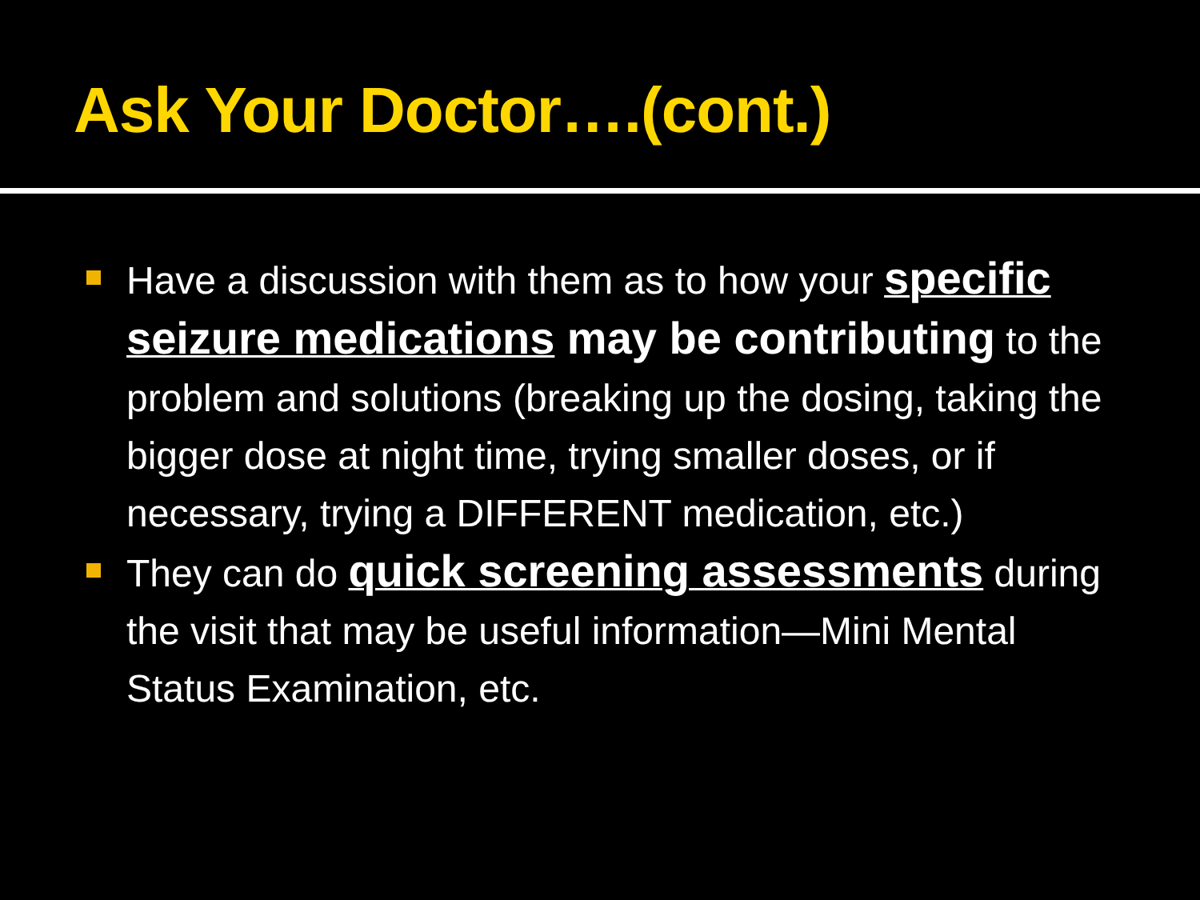Ask Your Doctor….(cont.)
Have a discussion with them as to how your specific seizure medications may be contributing to the problem and solutions (breaking up the dosing, taking the bigger dose at night time, trying smaller doses, or if necessary, trying a DIFFERENT medication, etc.)
They can do quick screening assessments during the visit that may be useful information—Mini Mental Status Examination, etc.